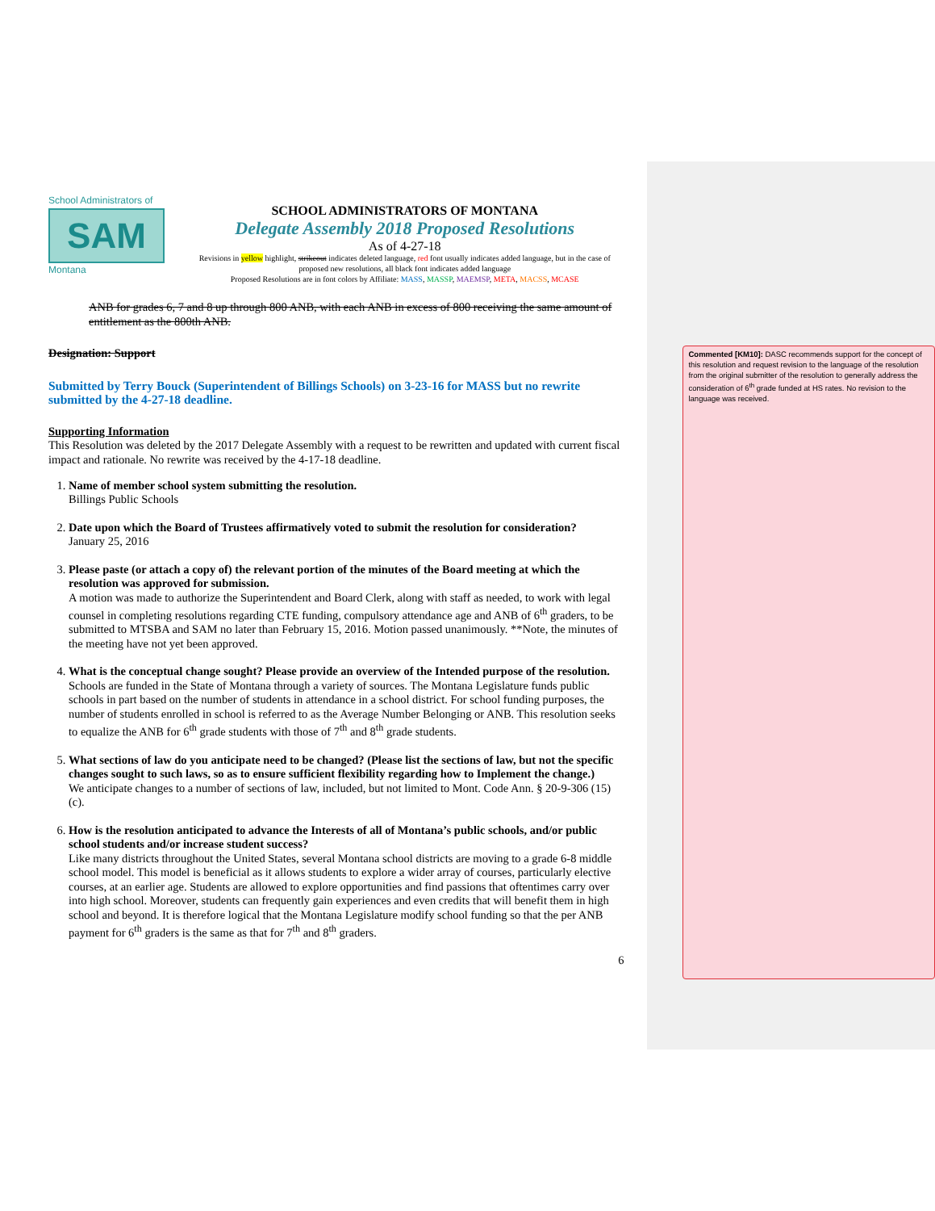School Administrators of
SAM
Montana
SCHOOL ADMINISTRATORS OF MONTANA
Delegate Assembly 2018 Proposed Resolutions
As of 4-27-18
Revisions in yellow highlight, strikeout indicates deleted language, red font usually indicates added language, but in the case of proposed new resolutions, all black font indicates added language
Proposed Resolutions are in font colors by Affiliate: MASS, MASSP, MAEMSP, META, MACSS, MCASE
ANB for grades 6, 7 and 8 up through 800 ANB, with each ANB in excess of 800 receiving the same amount of entitlement as the 800th ANB.
Designation: Support
Submitted by Terry Bouck (Superintendent of Billings Schools) on 3-23-16 for MASS but no rewrite submitted by the 4-27-18 deadline.
Supporting Information
This Resolution was deleted by the 2017 Delegate Assembly with a request to be rewritten and updated with current fiscal impact and rationale. No rewrite was received by the 4-17-18 deadline.
1. Name of member school system submitting the resolution.
Billings Public Schools
2. Date upon which the Board of Trustees affirmatively voted to submit the resolution for consideration?
January 25, 2016
3. Please paste (or attach a copy of) the relevant portion of the minutes of the Board meeting at which the resolution was approved for submission.
A motion was made to authorize the Superintendent and Board Clerk, along with staff as needed, to work with legal counsel in completing resolutions regarding CTE funding, compulsory attendance age and ANB of 6<sup>th</sup> graders, to be submitted to MTSBA and SAM no later than February 15, 2016. Motion passed unanimously. **Note, the minutes of the meeting have not yet been approved.
4. What is the conceptual change sought? Please provide an overview of the Intended purpose of the resolution.
Schools are funded in the State of Montana through a variety of sources. The Montana Legislature funds public schools in part based on the number of students in attendance in a school district. For school funding purposes, the number of students enrolled in school is referred to as the Average Number Belonging or ANB. This resolution seeks to equalize the ANB for 6<sup>th</sup> grade students with those of 7<sup>th</sup> and 8<sup>th</sup> grade students.
5. What sections of law do you anticipate need to be changed? (Please list the sections of law, but not the specific changes sought to such laws, so as to ensure sufficient flexibility regarding how to Implement the change.)
We anticipate changes to a number of sections of law, included, but not limited to Mont. Code Ann. § 20-9-306 (15)(c).
6. How is the resolution anticipated to advance the Interests of all of Montana’s public schools, and/or public school students and/or increase student success?
Like many districts throughout the United States, several Montana school districts are moving to a grade 6-8 middle school model. This model is beneficial as it allows students to explore a wider array of courses, particularly elective courses, at an earlier age. Students are allowed to explore opportunities and find passions that oftentimes carry over into high school. Moreover, students can frequently gain experiences and even credits that will benefit them in high school and beyond. It is therefore logical that the Montana Legislature modify school funding so that the per ANB payment for 6<sup>th</sup> graders is the same as that for 7<sup>th</sup> and 8<sup>th</sup> graders.
6
Commented [KM10]: DASC recommends support for the concept of this resolution and request revision to the language of the resolution from the original submitter of the resolution to generally address the consideration of 6<sup>th</sup> grade funded at HS rates. No revision to the language was received.